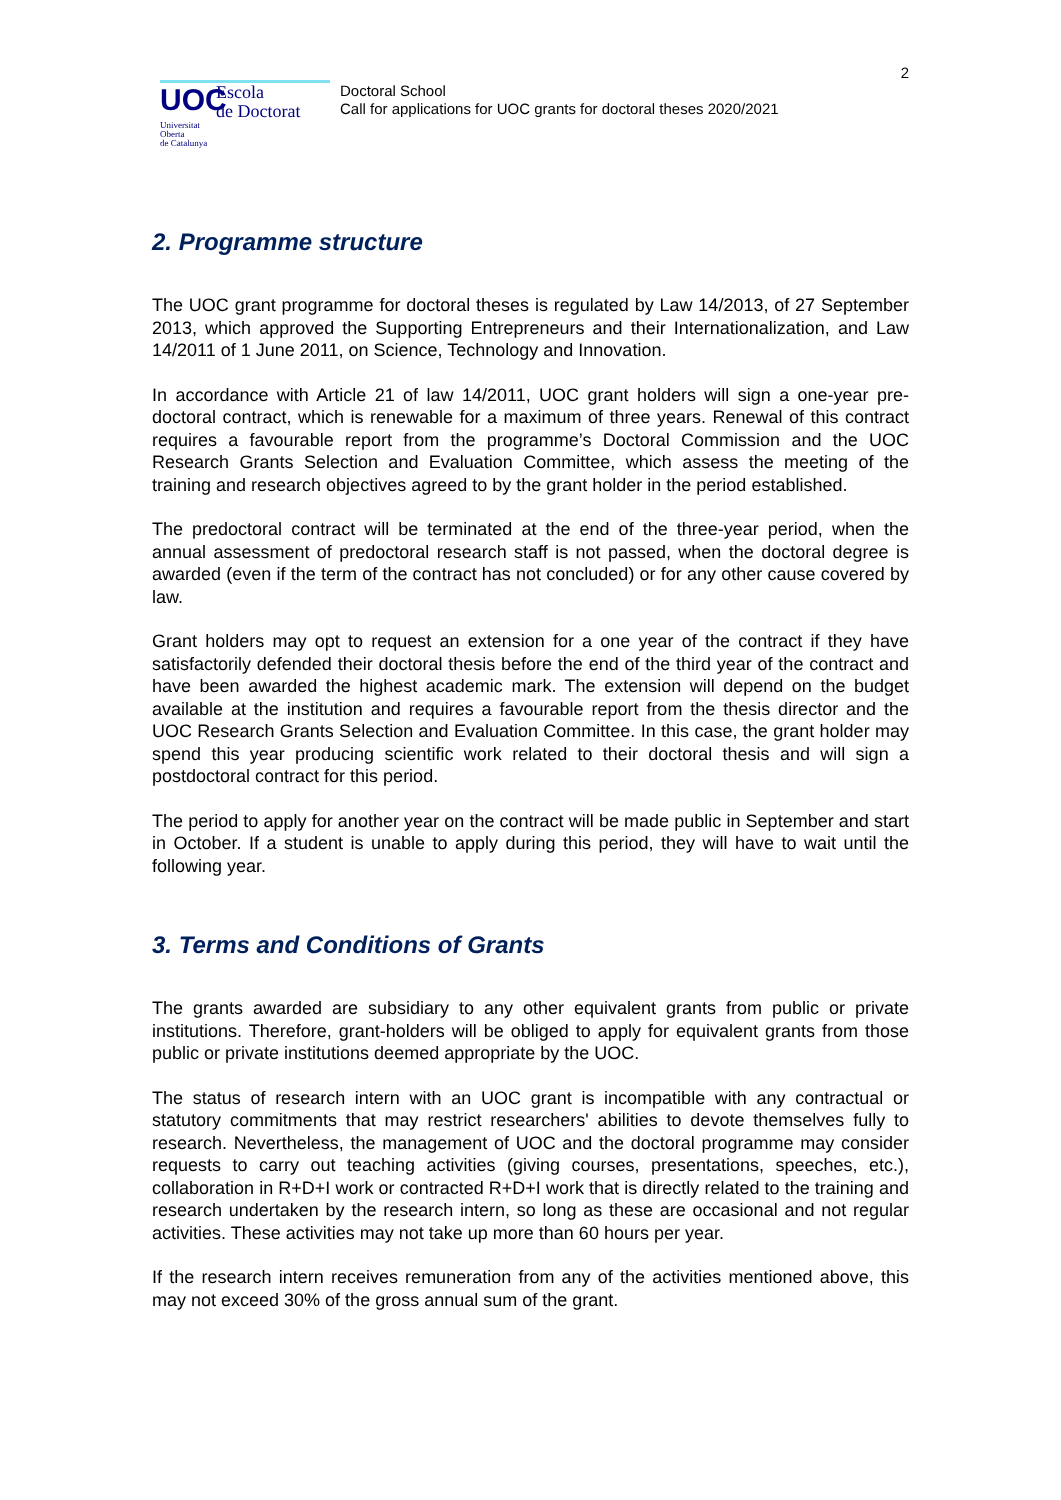2
UOC
Escola
de Doctorat
Universitat
Oberta
de Catalunya
Doctoral School
Call for applications for UOC grants for doctoral theses 2020/2021
2. Programme structure
The UOC grant programme for doctoral theses is regulated by Law 14/2013, of 27 September 2013, which approved the Supporting Entrepreneurs and their Internationalization, and Law 14/2011 of 1 June 2011, on Science, Technology and Innovation.
In accordance with Article 21 of law 14/2011, UOC grant holders will sign a one-year pre-doctoral contract, which is renewable for a maximum of three years. Renewal of this contract requires a favourable report from the programme’s Doctoral Commission and the UOC Research Grants Selection and Evaluation Committee, which assess the meeting of the training and research objectives agreed to by the grant holder in the period established.
The predoctoral contract will be terminated at the end of the three-year period, when the annual assessment of predoctoral research staff is not passed, when the doctoral degree is awarded (even if the term of the contract has not concluded) or for any other cause covered by law.
Grant holders may opt to request an extension for a one year of the contract if they have satisfactorily defended their doctoral thesis before the end of the third year of the contract and have been awarded the highest academic mark. The extension will depend on the budget available at the institution and requires a favourable report from the thesis director and the UOC Research Grants Selection and Evaluation Committee. In this case, the grant holder may spend this year producing scientific work related to their doctoral thesis and will sign a postdoctoral contract for this period.
The period to apply for another year on the contract will be made public in September and start in October. If a student is unable to apply during this period, they will have to wait until the following year.
3. Terms and Conditions of Grants
The grants awarded are subsidiary to any other equivalent grants from public or private institutions. Therefore, grant-holders will be obliged to apply for equivalent grants from those public or private institutions deemed appropriate by the UOC.
The status of research intern with an UOC grant is incompatible with any contractual or statutory commitments that may restrict researchers' abilities to devote themselves fully to research. Nevertheless, the management of UOC and the doctoral programme may consider requests to carry out teaching activities (giving courses, presentations, speeches, etc.), collaboration in R+D+I work or contracted R+D+I work that is directly related to the training and research undertaken by the research intern, so long as these are occasional and not regular activities. These activities may not take up more than 60 hours per year.
If the research intern receives remuneration from any of the activities mentioned above, this may not exceed 30% of the gross annual sum of the grant.